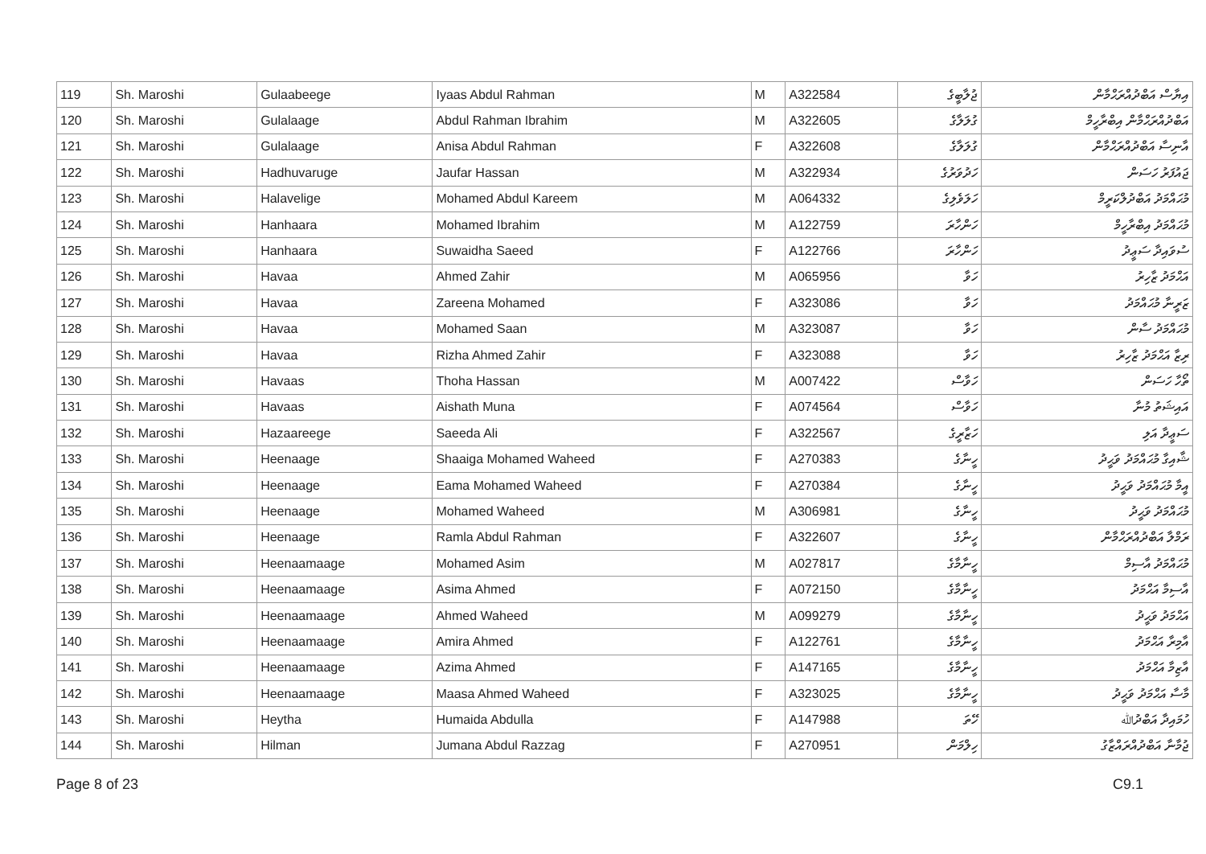| 119 | Sh. Maroshi | Gulaabeege | Iyaas Abdul Rahman | M | A322584 | ޖުލާބީގެ | އިޔާސް އަބްދުއްރަޙްމާން |
| 120 | Sh. Maroshi | Gulalaage | Abdul Rahman Ibrahim | M | A322605 | ގުލަލާގެ | އަބްދުއްރަޙްމާން އިބްރާހީމް |
| 121 | Sh. Maroshi | Gulalaage | Anisa Abdul Rahman | F | A322608 | ގުލަލާގެ | އާނިސާ އަބްދުއްރަޙްމާން |
| 122 | Sh. Maroshi | Hadhuvaruge | Jaufar Hassan | M | A322934 | ހަދުވަރުގެ | ޖައުފަރު ހަސަން |
| 123 | Sh. Maroshi | Halavelige | Mohamed Abdul Kareem | M | A064332 | ހަލަވެލިގެ | މުޙައްމަދު އަބްދުލްކަރީމް |
| 124 | Sh. Maroshi | Hanhaara | Mohamed Ibrahim | M | A122759 | ހަންހާރަ | މުޙައްމަދު އިބްރާހީމް |
| 125 | Sh. Maroshi | Hanhaara | Suwaidha Saeed | F | A122766 | ހަންހާރަ | ސުވައިދާ ސަޢީދު |
| 126 | Sh. Maroshi | Havaa | Ahmed Zahir | M | A065956 | ހަވާ | އަޙްމަދު ޒާހިރު |
| 127 | Sh. Maroshi | Havaa | Zareena Mohamed | F | A323086 | ހަވާ | ޒަރީނާ މުޙައްމަދު |
| 128 | Sh. Maroshi | Havaa | Mohamed Saan | M | A323087 | ހަވާ | މުޙައްމަދު ސާން |
| 129 | Sh. Maroshi | Havaa | Rizha Ahmed Zahir | F | A323088 | ހަވާ | ރިޒާ އަޙްމަދު ޒާހިރު |
| 130 | Sh. Maroshi | Havaas | Thoha Hassan | M | A007422 | ހަވާސް | ތޯހާ ހަސަން |
| 131 | Sh. Maroshi | Havaas | Aishath Muna | F | A074564 | ހަވާސް | އައިޝަތު މުނާ |
| 132 | Sh. Maroshi | Hazaareege | Saeeda Ali | F | A322567 | ހަޒާރީގެ | ސަޢީދާ އަލި |
| 133 | Sh. Maroshi | Heenaage | Shaaiga Mohamed Waheed | F | A270383 | ހީނާގެ | ޝާއިގާ މުޙައްމަދު ވަޙީދު |
| 134 | Sh. Maroshi | Heenaage | Eama Mohamed Waheed | F | A270384 | ހީނާގެ | އީމާ މުޙައްމަދު ވަޙީދު |
| 135 | Sh. Maroshi | Heenaage | Mohamed Waheed | M | A306981 | ހީނާގެ | މުޙައްމަދު ވަޙީދު |
| 136 | Sh. Maroshi | Heenaage | Ramla Abdul Rahman | F | A322607 | ހީނާގެ | ރަމްލާ އަބްދުއްރަޙްމާން |
| 137 | Sh. Maroshi | Heenaamaage | Mohamed Asim | M | A027817 | ހީނާމާގެ | މުޙައްމަދު އާސިމް |
| 138 | Sh. Maroshi | Heenaamaage | Asima Ahmed | F | A072150 | ހީނާމާގެ | އާސިމާ އަޙްމަދު |
| 139 | Sh. Maroshi | Heenaamaage | Ahmed Waheed | M | A099279 | ހީނާމާގެ | އަޙްމަދު ވަޙީދު |
| 140 | Sh. Maroshi | Heenaamaage | Amira Ahmed | F | A122761 | ހީނާމާގެ | އާމިރާ އަޙްމަދު |
| 141 | Sh. Maroshi | Heenaamaage | Azima Ahmed | F | A147165 | ހީނާމާގެ | އާޒިމާ އަޙްމަދު |
| 142 | Sh. Maroshi | Heenaamaage | Maasa Ahmed Waheed | F | A323025 | ހީނާމާގެ | މާސާ އަޙްމަދު ވަޙީދު |
| 143 | Sh. Maroshi | Heytha | Humaida Abdulla | F | A147988 | ހޭތަ | ހުމައިދާ އަބްދުﷲ |
| 144 | Sh. Maroshi | Hilman | Jumana Abdul Razzag | F | A270951 | ހިލްމަން | ޖުމާނާ އަބްދުއްރައްޒާގު |
Page 8 of 23 C9.1